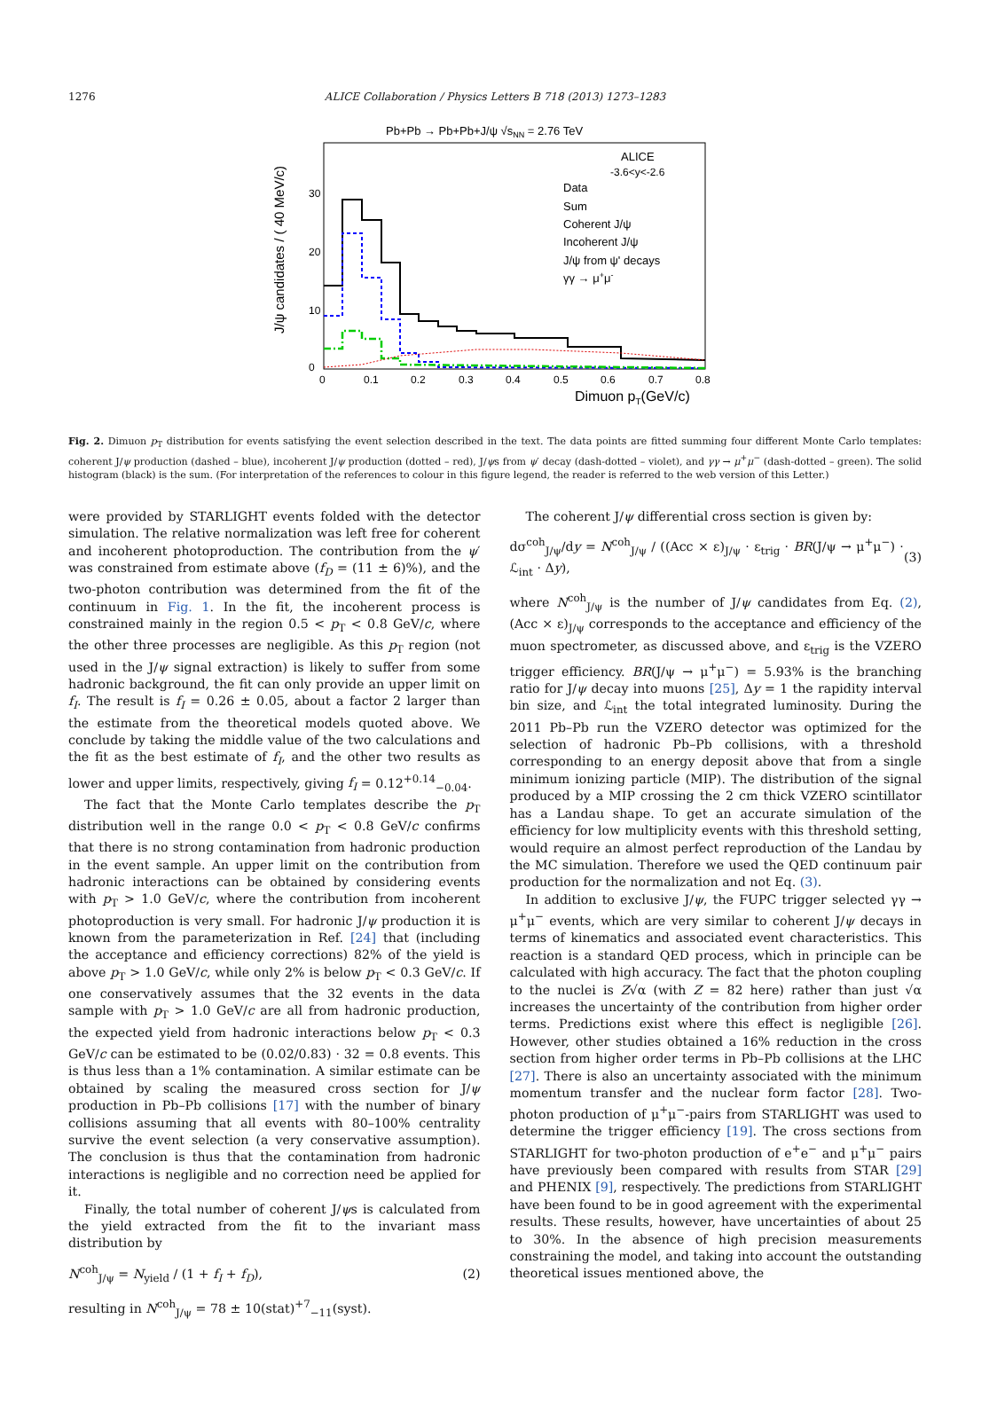1276
ALICE Collaboration / Physics Letters B 718 (2013) 1273–1283
Pb+Pb → Pb+Pb+J/ψ √sNN = 2.76 TeV
J/ψ candidates / ( 40 MeV/c)
0
10
20
30
0
0.1
0.2
0.3
0.4
0.5
0.6
0.7
0.8
Dimuon pT(GeV/c)
ALICE
-3.6<y<-2.6
Data
Sum
Coherent J/ψ
Incoherent J/ψ
J/ψ from ψ' decays
γγ → μ+μ-
Fig. 2. Dimuon p<sub>T</sub> distribution for events satisfying the event selection described in the text. The data points are fitted summing four different Monte Carlo templates: coherent J/ψ production (dashed – blue), incoherent J/ψ production (dotted – red), J/ψs from ψ′ decay (dash-dotted – violet), and γγ → μ<sup>+</sup>μ<sup>−</sup> (dash-dotted – green). The solid histogram (black) is the sum. (For interpretation of the references to colour in this figure legend, the reader is referred to the web version of this Letter.)
were provided by STARLIGHT events folded with the detector simulation. The relative normalization was left free for coherent and incoherent photoproduction. The contribution from the ψ′ was constrained from estimate above (f<sub>D</sub> = (11 ± 6)%), and the two-photon contribution was determined from the fit of the continuum in Fig. 1. In the fit, the incoherent process is constrained mainly in the region 0.5 < p<sub>T</sub> < 0.8 GeV/c, where the other three processes are negligible. As this p<sub>T</sub> region (not used in the J/ψ signal extraction) is likely to suffer from some hadronic background, the fit can only provide an upper limit on f<sub>I</sub>. The result is f<sub>I</sub> = 0.26 ± 0.05, about a factor 2 larger than the estimate from the theoretical models quoted above. We conclude by taking the middle value of the two calculations and the fit as the best estimate of f<sub>I</sub>, and the other two results as lower and upper limits, respectively, giving f<sub>I</sub> = 0.12<sup>+0.14</sup><sub>−0.04</sub>.
The fact that the Monte Carlo templates describe the p<sub>T</sub> distribution well in the range 0.0 < p<sub>T</sub> < 0.8 GeV/c confirms that there is no strong contamination from hadronic production in the event sample. An upper limit on the contribution from hadronic interactions can be obtained by considering events with p<sub>T</sub> > 1.0 GeV/c, where the contribution from incoherent photoproduction is very small. For hadronic J/ψ production it is known from the parameterization in Ref. [24] that (including the acceptance and efficiency corrections) 82% of the yield is above p<sub>T</sub> > 1.0 GeV/c, while only 2% is below p<sub>T</sub> < 0.3 GeV/c. If one conservatively assumes that the 32 events in the data sample with p<sub>T</sub> > 1.0 GeV/c are all from hadronic production, the expected yield from hadronic interactions below p<sub>T</sub> < 0.3 GeV/c can be estimated to be (0.02/0.83) · 32 = 0.8 events. This is thus less than a 1% contamination. A similar estimate can be obtained by scaling the measured cross section for J/ψ production in Pb–Pb collisions [17] with the number of binary collisions assuming that all events with 80–100% centrality survive the event selection (a very conservative assumption). The conclusion is thus that the contamination from hadronic interactions is negligible and no correction need be applied for it.
Finally, the total number of coherent J/ψs is calculated from the yield extracted from the fit to the invariant mass distribution by
N<sup>coh</sup><sub>J/ψ</sub> = N<sub>yield</sub> / (1 + f<sub>I</sub> + f<sub>D</sub>), (2)
resulting in N<sup>coh</sup><sub>J/ψ</sub> = 78 ± 10(stat)<sup>+7</sup><sub>−11</sub>(syst).
The coherent J/ψ differential cross section is given by:
dσ<sup>coh</sup><sub>J/ψ</sub>/dy = N<sup>coh</sup><sub>J/ψ</sub> / ((Acc × ε)<sub>J/ψ</sub> · ε<sub>trig</sub> · BR(J/ψ → μ<sup>+</sup>μ<sup>−</sup>) · ℒ<sub>int</sub> · Δy), (3)
where N<sup>coh</sup><sub>J/ψ</sub> is the number of J/ψ candidates from Eq. (2), (Acc × ε)<sub>J/ψ</sub> corresponds to the acceptance and efficiency of the muon spectrometer, as discussed above, and ε<sub>trig</sub> is the VZERO trigger efficiency. BR(J/ψ → μ<sup>+</sup>μ<sup>−</sup>) = 5.93% is the branching ratio for J/ψ decay into muons [25], Δy = 1 the rapidity interval bin size, and ℒ<sub>int</sub> the total integrated luminosity. During the 2011 Pb–Pb run the VZERO detector was optimized for the selection of hadronic Pb–Pb collisions, with a threshold corresponding to an energy deposit above that from a single minimum ionizing particle (MIP). The distribution of the signal produced by a MIP crossing the 2 cm thick VZERO scintillator has a Landau shape. To get an accurate simulation of the efficiency for low multiplicity events with this threshold setting, would require an almost perfect reproduction of the Landau by the MC simulation. Therefore we used the QED continuum pair production for the normalization and not Eq. (3).
In addition to exclusive J/ψ, the FUPC trigger selected γγ → μ<sup>+</sup>μ<sup>−</sup> events, which are very similar to coherent J/ψ decays in terms of kinematics and associated event characteristics. This reaction is a standard QED process, which in principle can be calculated with high accuracy. The fact that the photon coupling to the nuclei is Z√α (with Z = 82 here) rather than just √α increases the uncertainty of the contribution from higher order terms. Predictions exist where this effect is negligible [26]. However, other studies obtained a 16% reduction in the cross section from higher order terms in Pb–Pb collisions at the LHC [27]. There is also an uncertainty associated with the minimum momentum transfer and the nuclear form factor [28]. Two-photon production of μ<sup>+</sup>μ<sup>−</sup>-pairs from STARLIGHT was used to determine the trigger efficiency [19]. The cross sections from STARLIGHT for two-photon production of e<sup>+</sup>e<sup>−</sup> and μ<sup>+</sup>μ<sup>−</sup> pairs have previously been compared with results from STAR [29] and PHENIX [9], respectively. The predictions from STARLIGHT have been found to be in good agreement with the experimental results. These results, however, have uncertainties of about 25 to 30%. In the absence of high precision measurements constraining the model, and taking into account the outstanding theoretical issues mentioned above, the